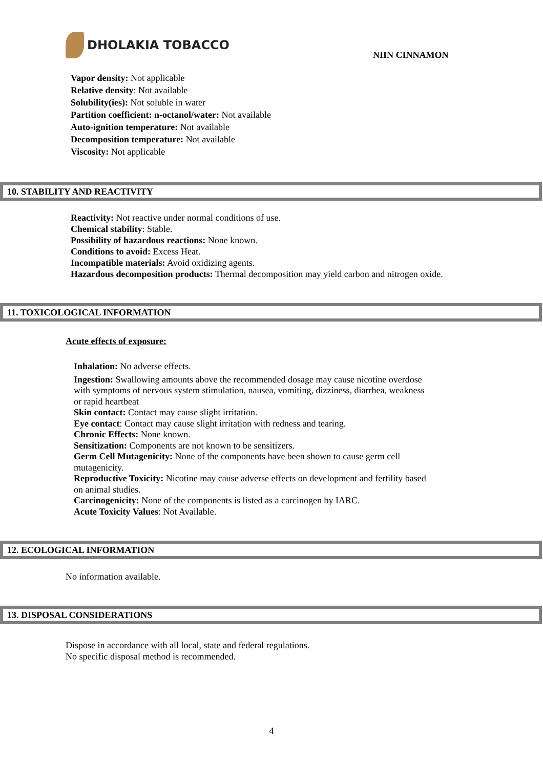DHOLAKIA TOBACCO
NIIN CINNAMON
Vapor density: Not applicable
Relative density: Not available
Solubility(ies): Not soluble in water
Partition coefficient: n-octanol/water: Not available
Auto-ignition temperature: Not available
Decomposition temperature: Not available
Viscosity: Not applicable
10. STABILITY AND REACTIVITY
Reactivity: Not reactive under normal conditions of use.
Chemical stability: Stable.
Possibility of hazardous reactions: None known.
Conditions to avoid: Excess Heat.
Incompatible materials: Avoid oxidizing agents.
Hazardous decomposition products: Thermal decomposition may yield carbon and nitrogen oxide.
11. TOXICOLOGICAL INFORMATION
Acute effects of exposure:
Inhalation: No adverse effects.
Ingestion: Swallowing amounts above the recommended dosage may cause nicotine overdose with symptoms of nervous system stimulation, nausea, vomiting, dizziness, diarrhea, weakness or rapid heartbeat
Skin contact: Contact may cause slight irritation.
Eye contact: Contact may cause slight irritation with redness and tearing.
Chronic Effects: None known.
Sensitization: Components are not known to be sensitizers.
Germ Cell Mutagenicity: None of the components have been shown to cause germ cell mutagenicity.
Reproductive Toxicity: Nicotine may cause adverse effects on development and fertility based on animal studies.
Carcinogenicity: None of the components is listed as a carcinogen by IARC.
Acute Toxicity Values: Not Available.
12. ECOLOGICAL INFORMATION
No information available.
13. DISPOSAL CONSIDERATIONS
Dispose in accordance with all local, state and federal regulations.
No specific disposal method is recommended.
4